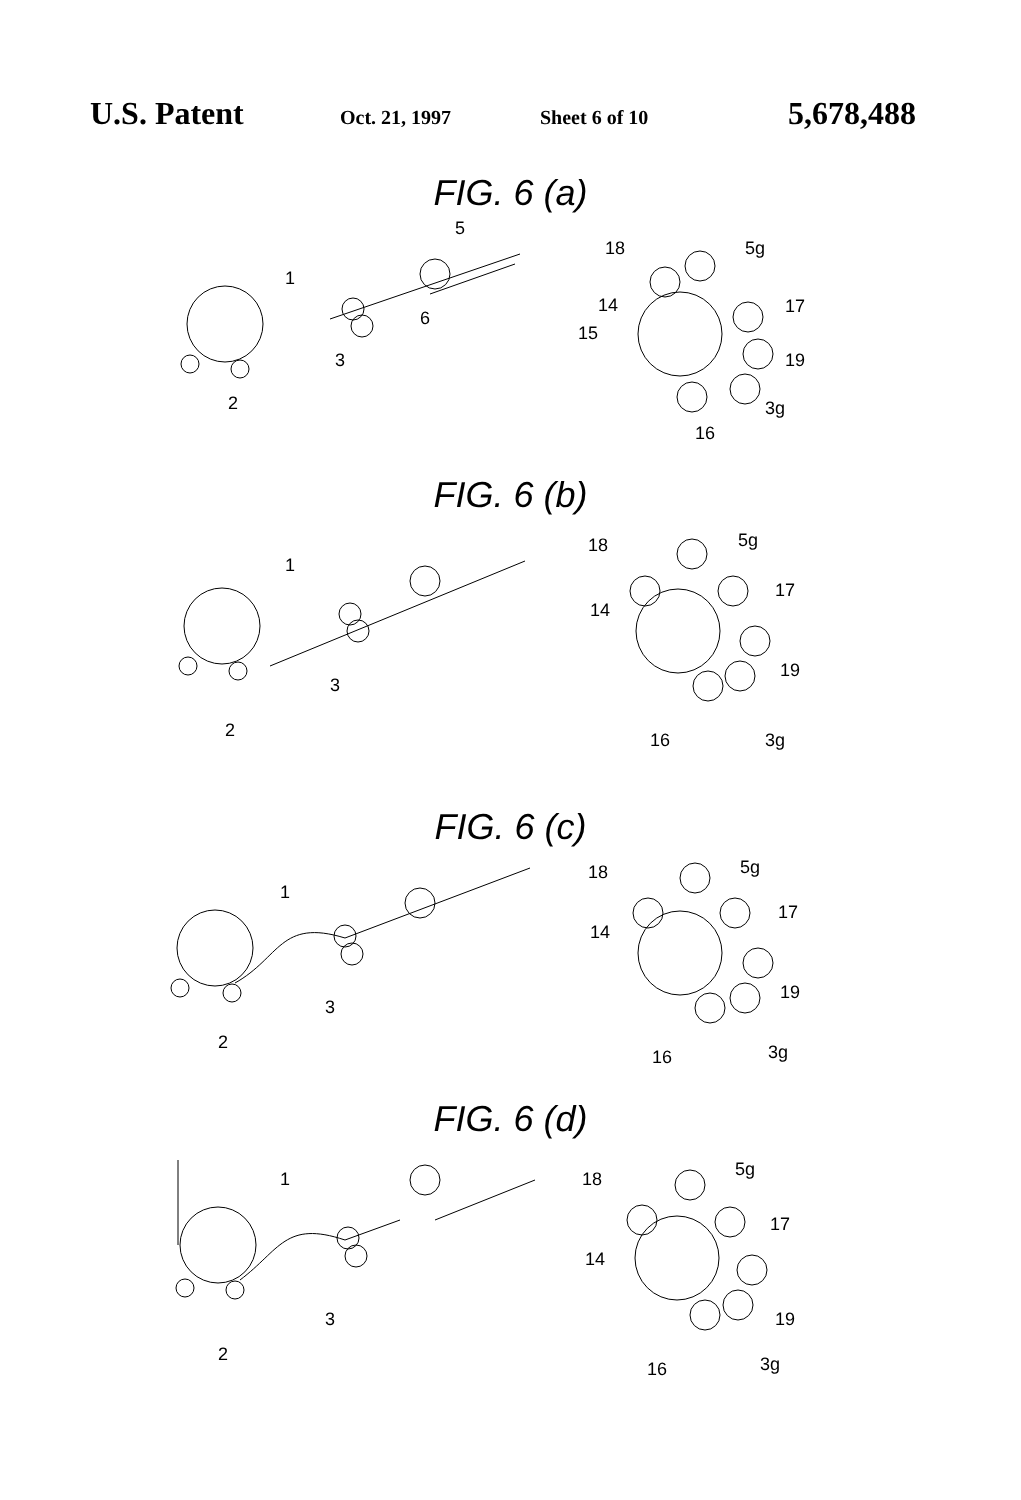U.S. Patent
Oct. 21, 1997 Sheet 6 of 10
5,678,488
FIG. 6 (a)
1
2
3
5
6
18
5g
14
15
17
19
3g
16
FIG. 6 (b)
1
2
3
18
5g
14
17
19
3g
16
FIG. 6 (c)
1
2
3
18
5g
14
17
19
3g
16
FIG. 6 (d)
1
2
3
18
5g
14
17
19
3g
16